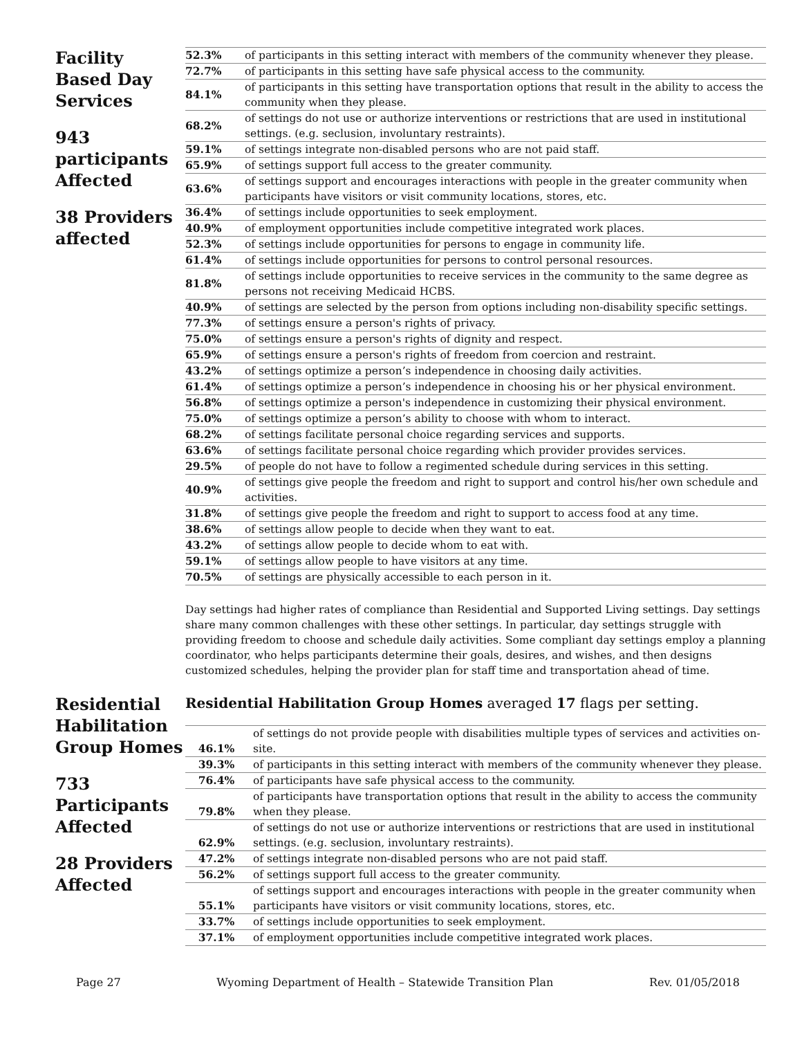Facility Based Day Services
943 participants Affected
38 Providers affected
| 52.3% | of participants in this setting interact with members of the community whenever they please. |
| 72.7% | of participants in this setting have safe physical access to the community. |
| 84.1% | of participants in this setting have transportation options that result in the ability to access the community when they please. |
| 68.2% | of settings do not use or authorize interventions or restrictions that are used in institutional settings. (e.g. seclusion, involuntary restraints). |
| 59.1% | of settings integrate non-disabled persons who are not paid staff. |
| 65.9% | of settings support full access to the greater community. |
| 63.6% | of settings support and encourages interactions with people in the greater community when participants have visitors or visit community locations, stores, etc. |
| 36.4% | of settings include opportunities to seek employment. |
| 40.9% | of employment opportunities include competitive integrated work places. |
| 52.3% | of settings include opportunities for persons to engage in community life. |
| 61.4% | of settings include opportunities for persons to control personal resources. |
| 81.8% | of settings include opportunities to receive services in the community to the same degree as persons not receiving Medicaid HCBS. |
| 40.9% | of settings are selected by the person from options including non-disability specific settings. |
| 77.3% | of settings ensure a person's rights of privacy. |
| 75.0% | of settings ensure a person's rights of dignity and respect. |
| 65.9% | of settings ensure a person's rights of freedom from coercion and restraint. |
| 43.2% | of settings optimize a person’s independence in choosing daily activities. |
| 61.4% | of settings optimize a person’s independence in choosing his or her physical environment. |
| 56.8% | of settings optimize a person's independence in customizing their physical environment. |
| 75.0% | of settings optimize a person’s ability to choose with whom to interact. |
| 68.2% | of settings facilitate personal choice regarding services and supports. |
| 63.6% | of settings facilitate personal choice regarding which provider provides services. |
| 29.5% | of people do not have to follow a regimented schedule during services in this setting. |
| 40.9% | of settings give people the freedom and right to support and control his/her own schedule and activities. |
| 31.8% | of settings give people the freedom and right to support to access food at any time. |
| 38.6% | of settings allow people to decide when they want to eat. |
| 43.2% | of settings allow people to decide whom to eat with. |
| 59.1% | of settings allow people to have visitors at any time. |
| 70.5% | of settings are physically accessible to each person in it. |
Day settings had higher rates of compliance than Residential and Supported Living settings. Day settings share many common challenges with these other settings. In particular, day settings struggle with providing freedom to choose and schedule daily activities. Some compliant day settings employ a planning coordinator, who helps participants determine their goals, desires, and wishes, and then designs customized schedules, helping the provider plan for staff time and transportation ahead of time.
Residential Habilitation Group Homes
733 Participants Affected
28 Providers Affected
Residential Habilitation Group Homes averaged 17 flags per setting.
| 46.1% | of settings do not provide people with disabilities multiple types of services and activities on-site. |
| 39.3% | of participants in this setting interact with members of the community whenever they please. |
| 76.4% | of participants have safe physical access to the community. |
| 79.8% | of participants have transportation options that result in the ability to access the community when they please. |
| 62.9% | of settings do not use or authorize interventions or restrictions that are used in institutional settings. (e.g. seclusion, involuntary restraints). |
| 47.2% | of settings integrate non-disabled persons who are not paid staff. |
| 56.2% | of settings support full access to the greater community. |
| 55.1% | of settings support and encourages interactions with people in the greater community when participants have visitors or visit community locations, stores, etc. |
| 33.7% | of settings include opportunities to seek employment. |
| 37.1% | of employment opportunities include competitive integrated work places. |
Page 27 Wyoming Department of Health – Statewide Transition Plan Rev. 01/05/2018